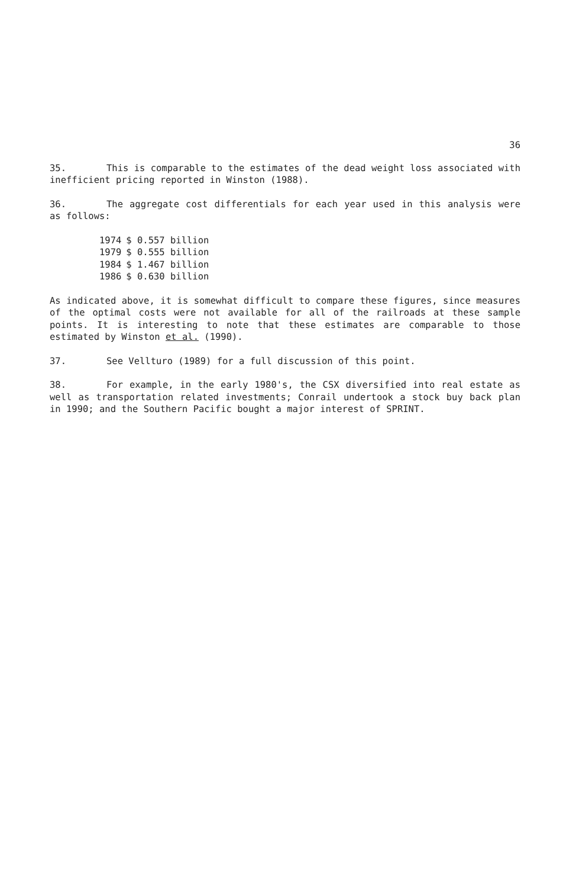36
35. This is comparable to the estimates of the dead weight loss associated with inefficient pricing reported in Winston (1988).
36. The aggregate cost differentials for each year used in this analysis were as follows:
| 1974 | $ 0.557 billion |
| 1979 | $ 0.555 billion |
| 1984 | $ 1.467 billion |
| 1986 | $ 0.630 billion |
As indicated above, it is somewhat difficult to compare these figures, since measures of the optimal costs were not available for all of the railroads at these sample points. It is interesting to note that these estimates are comparable to those estimated by Winston et al. (1990).
37. See Vellturo (1989) for a full discussion of this point.
38. For example, in the early 1980's, the CSX diversified into real estate as well as transportation related investments; Conrail undertook a stock buy back plan in 1990; and the Southern Pacific bought a major interest of SPRINT.